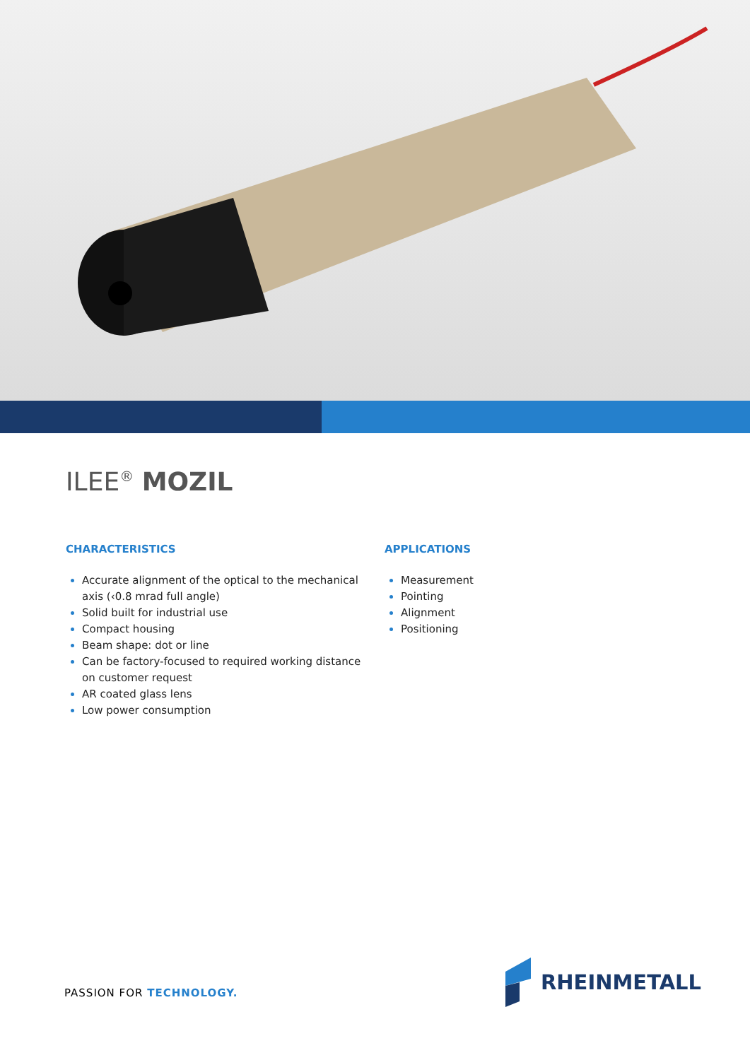ILEE<sup>®</sup> MOZIL
CHARACTERISTICS
Accurate alignment of the optical to the mechanical axis (‹0.8 mrad full angle)
Solid built for industrial use
Compact housing
Beam shape: dot or line
Can be factory-focused to required working distance on customer request
AR coated glass lens
Low power consumption
APPLICATIONS
Measurement
Pointing
Alignment
Positioning
PASSION FOR TECHNOLOGY.
RHEINMETALL